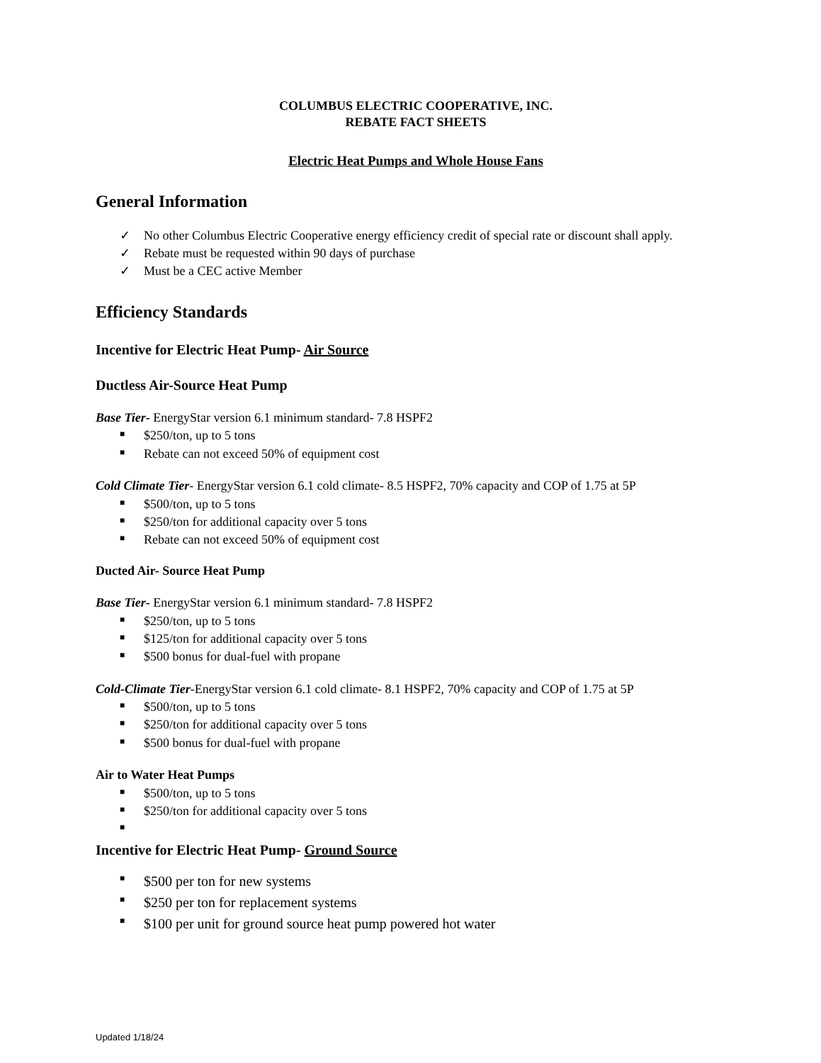COLUMBUS ELECTRIC COOPERATIVE, INC.
REBATE FACT SHEETS
Electric Heat Pumps and Whole House Fans
General Information
✓ No other Columbus Electric Cooperative energy efficiency credit of special rate or discount shall apply.
✓ Rebate must be requested within 90 days of purchase
✓ Must be a CEC active Member
Efficiency Standards
Incentive for Electric Heat Pump- Air Source
Ductless Air-Source Heat Pump
Base Tier- EnergyStar version 6.1 minimum standard- 7.8 HSPF2
■ $250/ton, up to 5 tons
■ Rebate can not exceed 50% of equipment cost
Cold Climate Tier- EnergyStar version 6.1 cold climate- 8.5 HSPF2, 70% capacity and COP of 1.75 at 5P
■ $500/ton, up to 5 tons
■ $250/ton for additional capacity over 5 tons
■ Rebate can not exceed 50% of equipment cost
Ducted Air- Source Heat Pump
Base Tier- EnergyStar version 6.1 minimum standard- 7.8 HSPF2
■ $250/ton, up to 5 tons
■ $125/ton for additional capacity over 5 tons
■ $500 bonus for dual-fuel with propane
Cold-Climate Tier-EnergyStar version 6.1 cold climate- 8.1 HSPF2, 70% capacity and COP of 1.75 at 5P
■ $500/ton, up to 5 tons
■ $250/ton for additional capacity over 5 tons
■ $500 bonus for dual-fuel with propane
Air to Water Heat Pumps
■ $500/ton, up to 5 tons
■ $250/ton for additional capacity over 5 tons
■
Incentive for Electric Heat Pump- Ground Source
■ $500 per ton for new systems
■ $250 per ton for replacement systems
■ $100 per unit for ground source heat pump powered hot water
Updated 1/18/24